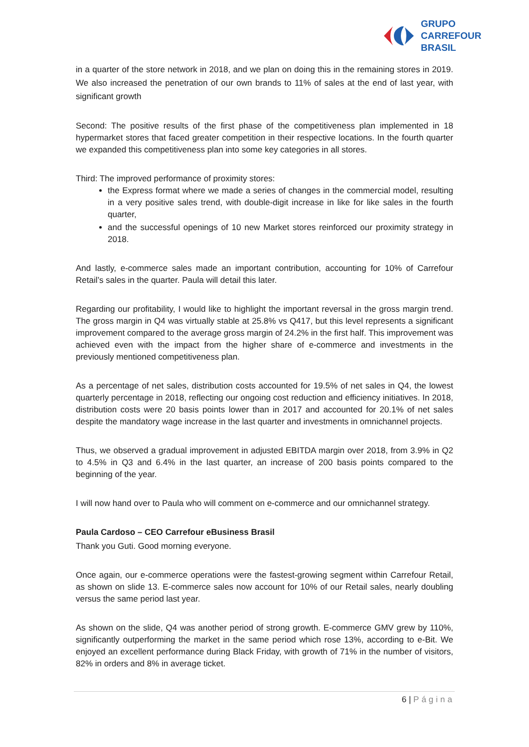GRUPO
CARREFOUR
BRASIL
in a quarter of the store network in 2018, and we plan on doing this in the remaining stores in 2019. We also increased the penetration of our own brands to 11% of sales at the end of last year, with significant growth
Second: The positive results of the first phase of the competitiveness plan implemented in 18 hypermarket stores that faced greater competition in their respective locations. In the fourth quarter we expanded this competitiveness plan into some key categories in all stores.
Third: The improved performance of proximity stores:
the Express format where we made a series of changes in the commercial model, resulting in a very positive sales trend, with double-digit increase in like for like sales in the fourth quarter,
and the successful openings of 10 new Market stores reinforced our proximity strategy in 2018.
And lastly, e-commerce sales made an important contribution, accounting for 10% of Carrefour Retail’s sales in the quarter. Paula will detail this later.
Regarding our profitability, I would like to highlight the important reversal in the gross margin trend. The gross margin in Q4 was virtually stable at 25.8% vs Q417, but this level represents a significant improvement compared to the average gross margin of 24.2% in the first half. This improvement was achieved even with the impact from the higher share of e-commerce and investments in the previously mentioned competitiveness plan.
As a percentage of net sales, distribution costs accounted for 19.5% of net sales in Q4, the lowest quarterly percentage in 2018, reflecting our ongoing cost reduction and efficiency initiatives. In 2018, distribution costs were 20 basis points lower than in 2017 and accounted for 20.1% of net sales despite the mandatory wage increase in the last quarter and investments in omnichannel projects.
Thus, we observed a gradual improvement in adjusted EBITDA margin over 2018, from 3.9% in Q2 to 4.5% in Q3 and 6.4% in the last quarter, an increase of 200 basis points compared to the beginning of the year.
I will now hand over to Paula who will comment on e-commerce and our omnichannel strategy.
Paula Cardoso – CEO Carrefour eBusiness Brasil
Thank you Guti. Good morning everyone.
Once again, our e-commerce operations were the fastest-growing segment within Carrefour Retail, as shown on slide 13. E-commerce sales now account for 10% of our Retail sales, nearly doubling versus the same period last year.
As shown on the slide, Q4 was another period of strong growth. E-commerce GMV grew by 110%, significantly outperforming the market in the same period which rose 13%, according to e-Bit. We enjoyed an excellent performance during Black Friday, with growth of 71% in the number of visitors, 82% in orders and 8% in average ticket.
6 | Página